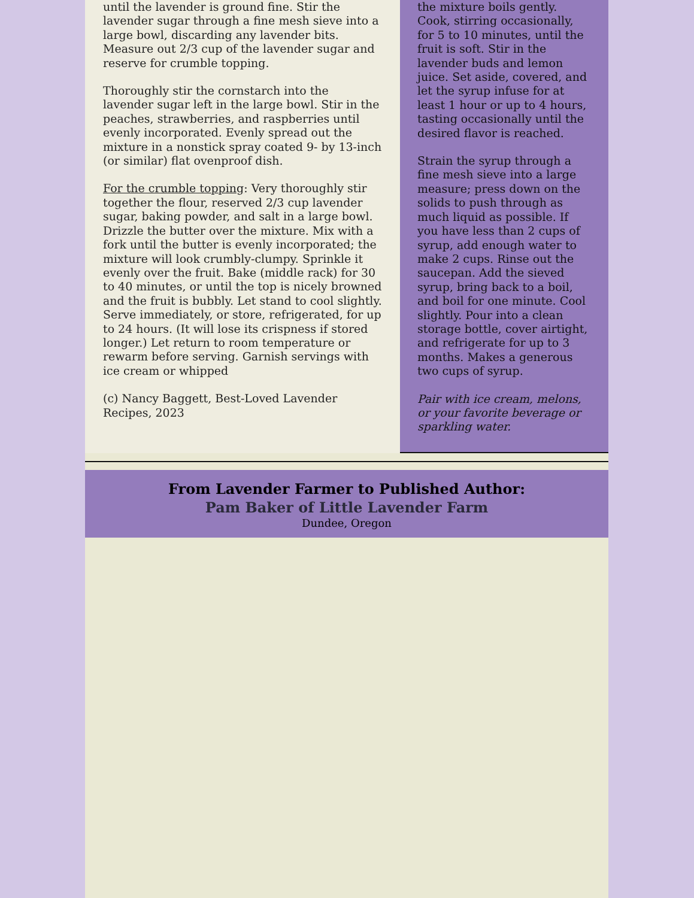until the lavender is ground fine. Stir the lavender sugar through a fine mesh sieve into a large bowl, discarding any lavender bits. Measure out 2/3 cup of the lavender sugar and reserve for crumble topping.
Thoroughly stir the cornstarch into the lavender sugar left in the large bowl. Stir in the peaches, strawberries, and raspberries until evenly incorporated. Evenly spread out the mixture in a nonstick spray coated 9- by 13-inch (or similar) flat ovenproof dish.
For the crumble topping: Very thoroughly stir together the flour, reserved 2/3 cup lavender sugar, baking powder, and salt in a large bowl. Drizzle the butter over the mixture. Mix with a fork until the butter is evenly incorporated; the mixture will look crumbly-clumpy. Sprinkle it evenly over the fruit. Bake (middle rack) for 30 to 40 minutes, or until the top is nicely browned and the fruit is bubbly. Let stand to cool slightly. Serve immediately, or store, refrigerated, for up to 24 hours. (It will lose its crispness if stored longer.) Let return to room temperature or rewarm before serving. Garnish servings with ice cream or whipped
(c) Nancy Baggett, Best-Loved Lavender Recipes, 2023
the mixture boils gently. Cook, stirring occasionally, for 5 to 10 minutes, until the fruit is soft. Stir in the lavender buds and lemon juice. Set aside, covered, and let the syrup infuse for at least 1 hour or up to 4 hours, tasting occasionally until the desired flavor is reached.
Strain the syrup through a fine mesh sieve into a large measure; press down on the solids to push through as much liquid as possible. If you have less than 2 cups of syrup, add enough water to make 2 cups. Rinse out the saucepan. Add the sieved syrup, bring back to a boil, and boil for one minute. Cool slightly. Pour into a clean storage bottle, cover airtight, and refrigerate for up to 3 months. Makes a generous two cups of syrup.
Pair with ice cream, melons, or your favorite beverage or sparkling water.
From Lavender Farmer to Published Author:
Pam Baker of Little Lavender Farm
Dundee, Oregon